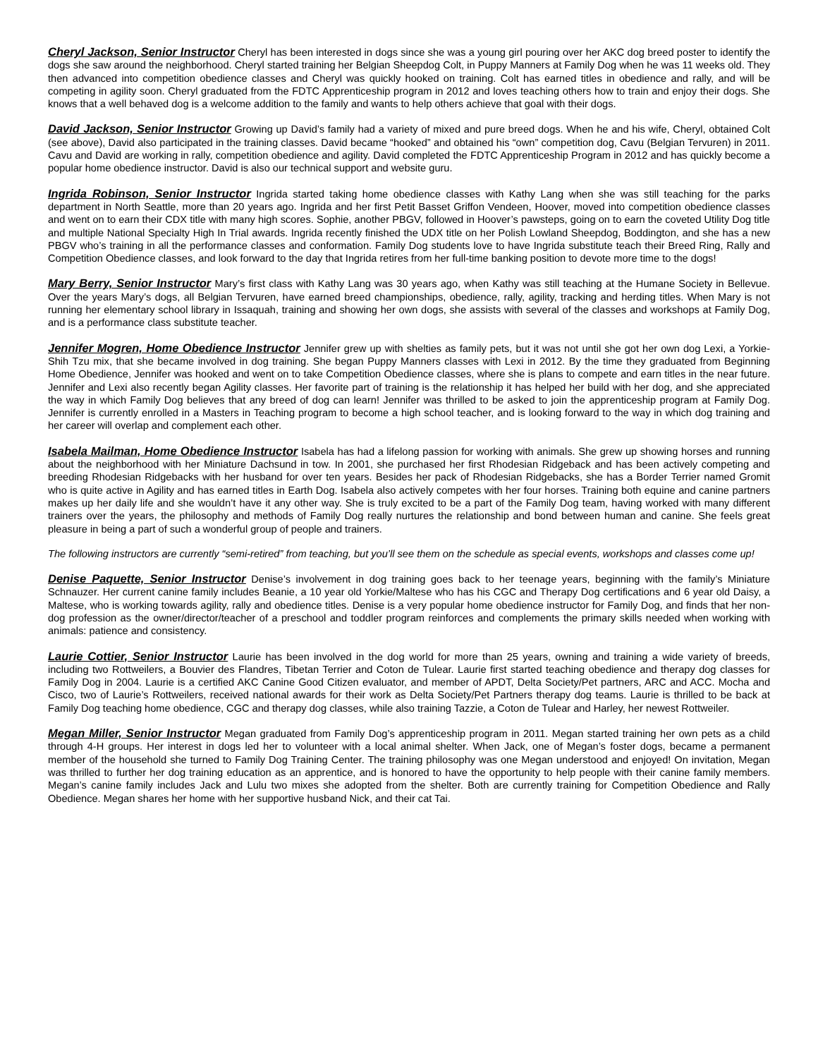Cheryl Jackson, Senior Instructor Cheryl has been interested in dogs since she was a young girl pouring over her AKC dog breed poster to identify the dogs she saw around the neighborhood. Cheryl started training her Belgian Sheepdog Colt, in Puppy Manners at Family Dog when he was 11 weeks old. They then advanced into competition obedience classes and Cheryl was quickly hooked on training. Colt has earned titles in obedience and rally, and will be competing in agility soon. Cheryl graduated from the FDTC Apprenticeship program in 2012 and loves teaching others how to train and enjoy their dogs. She knows that a well behaved dog is a welcome addition to the family and wants to help others achieve that goal with their dogs.
David Jackson, Senior Instructor Growing up David’s family had a variety of mixed and pure breed dogs. When he and his wife, Cheryl, obtained Colt (see above), David also participated in the training classes. David became “hooked” and obtained his “own” competition dog, Cavu (Belgian Tervuren) in 2011. Cavu and David are working in rally, competition obedience and agility. David completed the FDTC Apprenticeship Program in 2012 and has quickly become a popular home obedience instructor. David is also our technical support and website guru.
Ingrida Robinson, Senior Instructor Ingrida started taking home obedience classes with Kathy Lang when she was still teaching for the parks department in North Seattle, more than 20 years ago. Ingrida and her first Petit Basset Griffon Vendeen, Hoover, moved into competition obedience classes and went on to earn their CDX title with many high scores. Sophie, another PBGV, followed in Hoover’s pawsteps, going on to earn the coveted Utility Dog title and multiple National Specialty High In Trial awards. Ingrida recently finished the UDX title on her Polish Lowland Sheepdog, Boddington, and she has a new PBGV who’s training in all the performance classes and conformation. Family Dog students love to have Ingrida substitute teach their Breed Ring, Rally and Competition Obedience classes, and look forward to the day that Ingrida retires from her full-time banking position to devote more time to the dogs!
Mary Berry, Senior Instructor Mary’s first class with Kathy Lang was 30 years ago, when Kathy was still teaching at the Humane Society in Bellevue. Over the years Mary’s dogs, all Belgian Tervuren, have earned breed championships, obedience, rally, agility, tracking and herding titles. When Mary is not running her elementary school library in Issaquah, training and showing her own dogs, she assists with several of the classes and workshops at Family Dog, and is a performance class substitute teacher.
Jennifer Mogren, Home Obedience Instructor Jennifer grew up with shelties as family pets, but it was not until she got her own dog Lexi, a Yorkie-Shih Tzu mix, that she became involved in dog training. She began Puppy Manners classes with Lexi in 2012. By the time they graduated from Beginning Home Obedience, Jennifer was hooked and went on to take Competition Obedience classes, where she is plans to compete and earn titles in the near future. Jennifer and Lexi also recently began Agility classes. Her favorite part of training is the relationship it has helped her build with her dog, and she appreciated the way in which Family Dog believes that any breed of dog can learn! Jennifer was thrilled to be asked to join the apprenticeship program at Family Dog. Jennifer is currently enrolled in a Masters in Teaching program to become a high school teacher, and is looking forward to the way in which dog training and her career will overlap and complement each other.
Isabela Mailman, Home Obedience Instructor Isabela has had a lifelong passion for working with animals. She grew up showing horses and running about the neighborhood with her Miniature Dachsund in tow. In 2001, she purchased her first Rhodesian Ridgeback and has been actively competing and breeding Rhodesian Ridgebacks with her husband for over ten years. Besides her pack of Rhodesian Ridgebacks, she has a Border Terrier named Gromit who is quite active in Agility and has earned titles in Earth Dog. Isabela also actively competes with her four horses. Training both equine and canine partners makes up her daily life and she wouldn’t have it any other way. She is truly excited to be a part of the Family Dog team, having worked with many different trainers over the years, the philosophy and methods of Family Dog really nurtures the relationship and bond between human and canine. She feels great pleasure in being a part of such a wonderful group of people and trainers.
The following instructors are currently “semi-retired” from teaching, but you’ll see them on the schedule as special events, workshops and classes come up!
Denise Paquette, Senior Instructor Denise’s involvement in dog training goes back to her teenage years, beginning with the family’s Miniature Schnauzer. Her current canine family includes Beanie, a 10 year old Yorkie/Maltese who has his CGC and Therapy Dog certifications and 6 year old Daisy, a Maltese, who is working towards agility, rally and obedience titles. Denise is a very popular home obedience instructor for Family Dog, and finds that her non-dog profession as the owner/director/teacher of a preschool and toddler program reinforces and complements the primary skills needed when working with animals: patience and consistency.
Laurie Cottier, Senior Instructor Laurie has been involved in the dog world for more than 25 years, owning and training a wide variety of breeds, including two Rottweilers, a Bouvier des Flandres, Tibetan Terrier and Coton de Tulear. Laurie first started teaching obedience and therapy dog classes for Family Dog in 2004. Laurie is a certified AKC Canine Good Citizen evaluator, and member of APDT, Delta Society/Pet partners, ARC and ACC. Mocha and Cisco, two of Laurie’s Rottweilers, received national awards for their work as Delta Society/Pet Partners therapy dog teams. Laurie is thrilled to be back at Family Dog teaching home obedience, CGC and therapy dog classes, while also training Tazzie, a Coton de Tulear and Harley, her newest Rottweiler.
Megan Miller, Senior Instructor Megan graduated from Family Dog’s apprenticeship program in 2011. Megan started training her own pets as a child through 4-H groups. Her interest in dogs led her to volunteer with a local animal shelter. When Jack, one of Megan’s foster dogs, became a permanent member of the household she turned to Family Dog Training Center. The training philosophy was one Megan understood and enjoyed! On invitation, Megan was thrilled to further her dog training education as an apprentice, and is honored to have the opportunity to help people with their canine family members. Megan’s canine family includes Jack and Lulu two mixes she adopted from the shelter. Both are currently training for Competition Obedience and Rally Obedience. Megan shares her home with her supportive husband Nick, and their cat Tai.